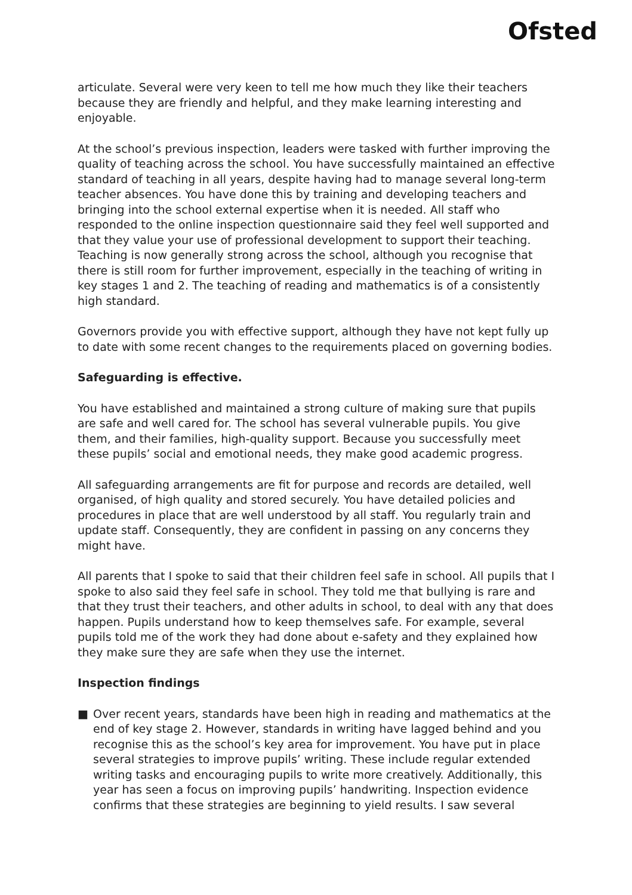Ofsted
articulate. Several were very keen to tell me how much they like their teachers because they are friendly and helpful, and they make learning interesting and enjoyable.
At the school’s previous inspection, leaders were tasked with further improving the quality of teaching across the school. You have successfully maintained an effective standard of teaching in all years, despite having had to manage several long-term teacher absences. You have done this by training and developing teachers and bringing into the school external expertise when it is needed. All staff who responded to the online inspection questionnaire said they feel well supported and that they value your use of professional development to support their teaching. Teaching is now generally strong across the school, although you recognise that there is still room for further improvement, especially in the teaching of writing in key stages 1 and 2. The teaching of reading and mathematics is of a consistently high standard.
Governors provide you with effective support, although they have not kept fully up to date with some recent changes to the requirements placed on governing bodies.
Safeguarding is effective.
You have established and maintained a strong culture of making sure that pupils are safe and well cared for. The school has several vulnerable pupils. You give them, and their families, high-quality support. Because you successfully meet these pupils’ social and emotional needs, they make good academic progress.
All safeguarding arrangements are fit for purpose and records are detailed, well organised, of high quality and stored securely. You have detailed policies and procedures in place that are well understood by all staff. You regularly train and update staff. Consequently, they are confident in passing on any concerns they might have.
All parents that I spoke to said that their children feel safe in school. All pupils that I spoke to also said they feel safe in school. They told me that bullying is rare and that they trust their teachers, and other adults in school, to deal with any that does happen. Pupils understand how to keep themselves safe. For example, several pupils told me of the work they had done about e-safety and they explained how they make sure they are safe when they use the internet.
Inspection findings
■ Over recent years, standards have been high in reading and mathematics at the end of key stage 2. However, standards in writing have lagged behind and you recognise this as the school’s key area for improvement. You have put in place several strategies to improve pupils’ writing. These include regular extended writing tasks and encouraging pupils to write more creatively. Additionally, this year has seen a focus on improving pupils’ handwriting. Inspection evidence confirms that these strategies are beginning to yield results. I saw several